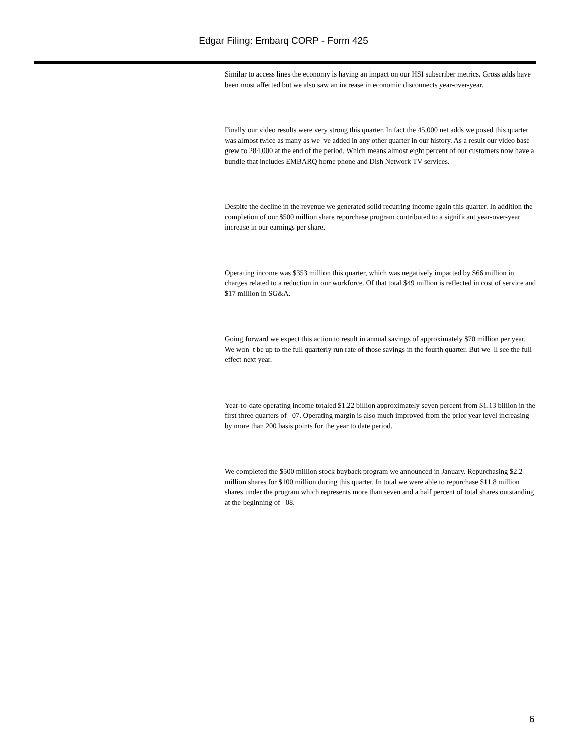Edgar Filing: Embarq CORP - Form 425
Similar to access lines the economy is having an impact on our HSI subscriber metrics. Gross adds have been most affected but we also saw an increase in economic disconnects year-over-year.
Finally our video results were very strong this quarter. In fact the 45,000 net adds we posed this quarter was almost twice as many as we ve added in any other quarter in our history. As a result our video base grew to 284,000 at the end of the period. Which means almost eight percent of our customers now have a bundle that includes EMBARQ home phone and Dish Network TV services.
Despite the decline in the revenue we generated solid recurring income again this quarter. In addition the completion of our $500 million share repurchase program contributed to a significant year-over-year increase in our earnings per share.
Operating income was $353 million this quarter, which was negatively impacted by $66 million in charges related to a reduction in our workforce. Of that total $49 million is reflected in cost of service and $17 million in SG&A.
Going forward we expect this action to result in annual savings of approximately $70 million per year. We won t be up to the full quarterly run rate of those savings in the fourth quarter. But we ll see the full effect next year.
Year-to-date operating income totaled $1.22 billion approximately seven percent from $1.13 billion in the first three quarters of 07. Operating margin is also much improved from the prior year level increasing by more than 200 basis points for the year to date period.
We completed the $500 million stock buyback program we announced in January. Repurchasing $2.2 million shares for $100 million during this quarter. In total we were able to repurchase $11.8 million shares under the program which represents more than seven and a half percent of total shares outstanding at the beginning of 08.
6